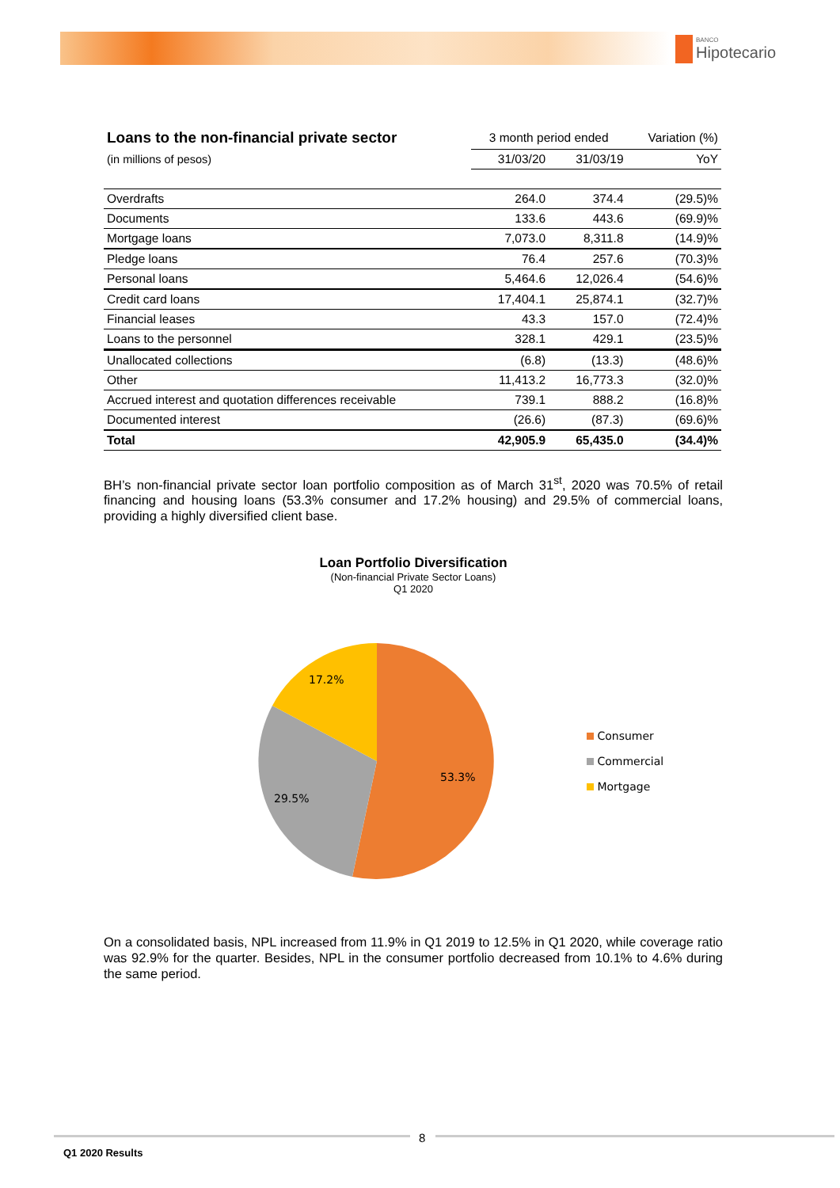BANCO
Hipotecario
| Loans to the non-financial private sector | 3 month period ended | | Variation (%) |
| --- | --- | --- | --- |
| (in millions of pesos) | 31/03/20 | 31/03/19 | YoY |
| Overdrafts | 264.0 | 374.4 | (29.5)% |
| Documents | 133.6 | 443.6 | (69.9)% |
| Mortgage loans | 7,073.0 | 8,311.8 | (14.9)% |
| Pledge loans | 76.4 | 257.6 | (70.3)% |
| Personal loans | 5,464.6 | 12,026.4 | (54.6)% |
| Credit card loans | 17,404.1 | 25,874.1 | (32.7)% |
| Financial leases | 43.3 | 157.0 | (72.4)% |
| Loans to the personnel | 328.1 | 429.1 | (23.5)% |
| Unallocated collections | (6.8) | (13.3) | (48.6)% |
| Other | 11,413.2 | 16,773.3 | (32.0)% |
| Accrued interest and quotation differences receivable | 739.1 | 888.2 | (16.8)% |
| Documented interest | (26.6) | (87.3) | (69.6)% |
| Total | 42,905.9 | 65,435.0 | (34.4)% |
BH’s non-financial private sector loan portfolio composition as of March 31<sup>st</sup>, 2020 was 70.5% of retail financing and housing loans (53.3% consumer and 17.2% housing) and 29.5% of commercial loans, providing a highly diversified client base.
Loan Portfolio Diversification
(Non-financial Private Sector Loans)
Q1 2020
53.3%
29.5%
17.2%
Consumer
Commercial
Mortgage
On a consolidated basis, NPL increased from 11.9% in Q1 2019 to 12.5% in Q1 2020, while coverage ratio was 92.9% for the quarter. Besides, NPL in the consumer portfolio decreased from 10.1% to 4.6% during the same period.
8
Q1 2020 Results